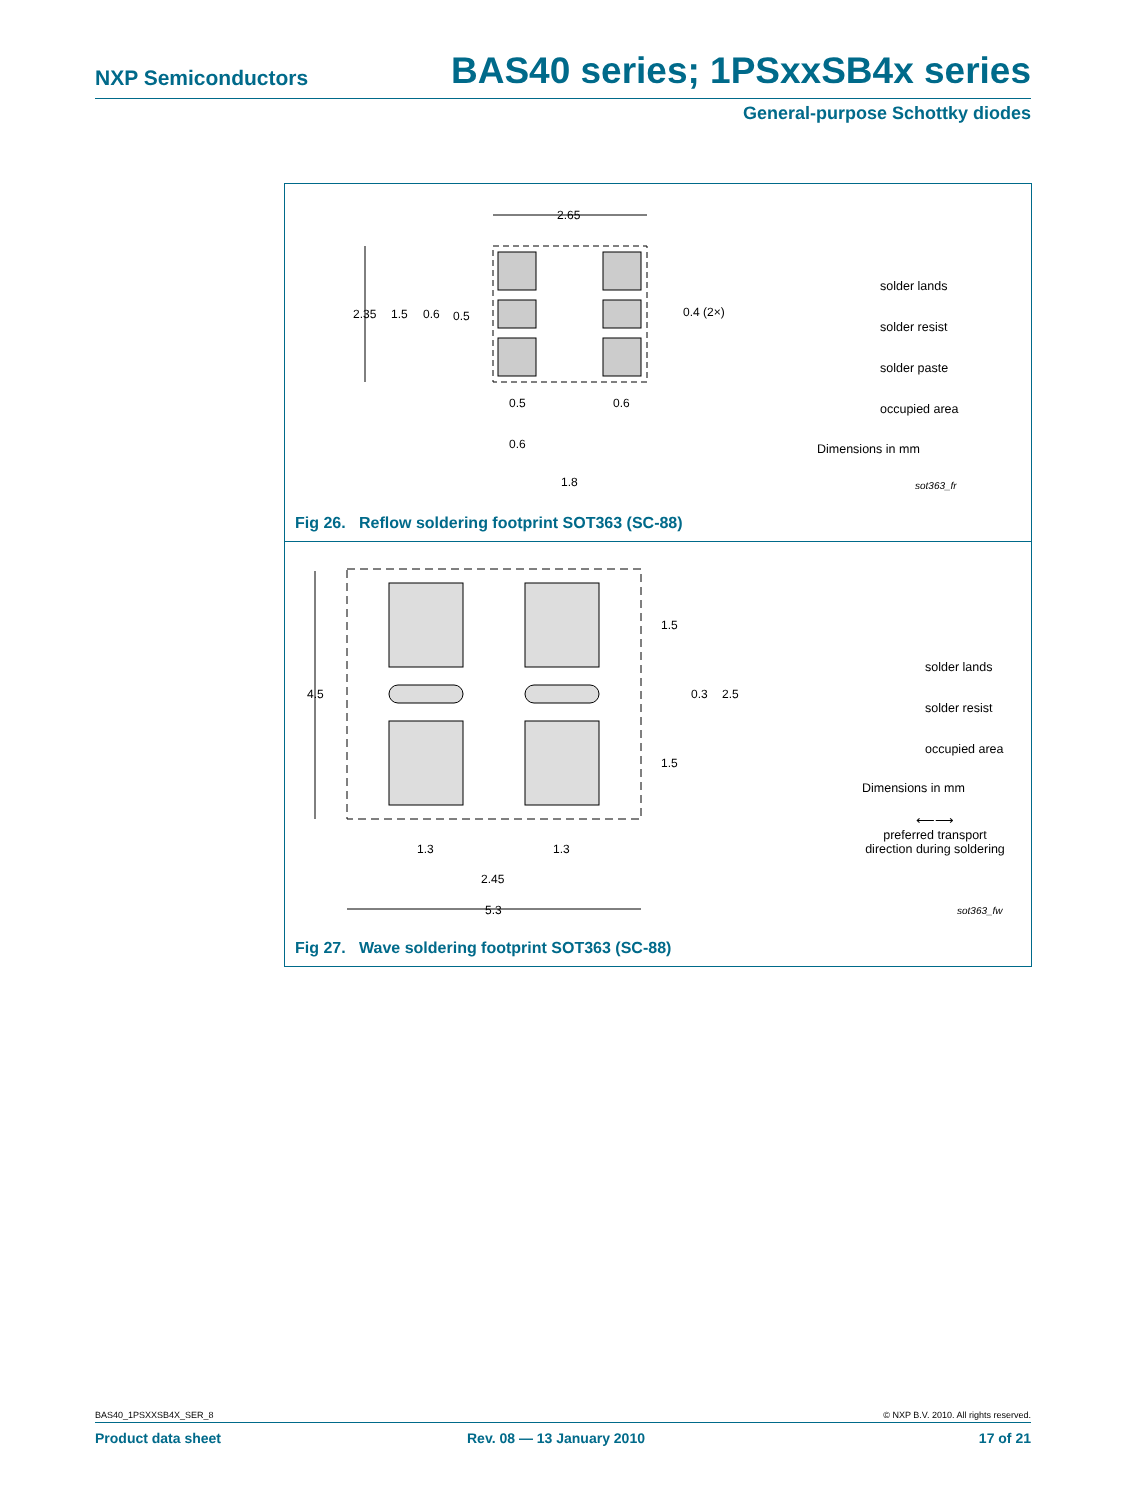NXP Semiconductors BAS40 series; 1PSxxSB4x series
General-purpose Schottky diodes
2.65
2.35
1.5
0.6
0.5
0.4 (2×)
0.5
0.6
0.6
1.8
solder lands
solder resist
solder paste
occupied area
Dimensions in mm
sot363_fr
Fig 26. Reflow soldering footprint SOT363 (SC-88)
4.5
1.5
0.3
2.5
1.5
1.3
1.3
2.45
5.3
solder lands
solder resist
occupied area
Dimensions in mm
⟵⟶
preferred transport
direction during soldering
sot363_fw
Fig 27. Wave soldering footprint SOT363 (SC-88)
BAS40_1PSXXSB4X_SER_8 © NXP B.V. 2010. All rights reserved.
Product data sheet Rev. 08 — 13 January 2010 17 of 21